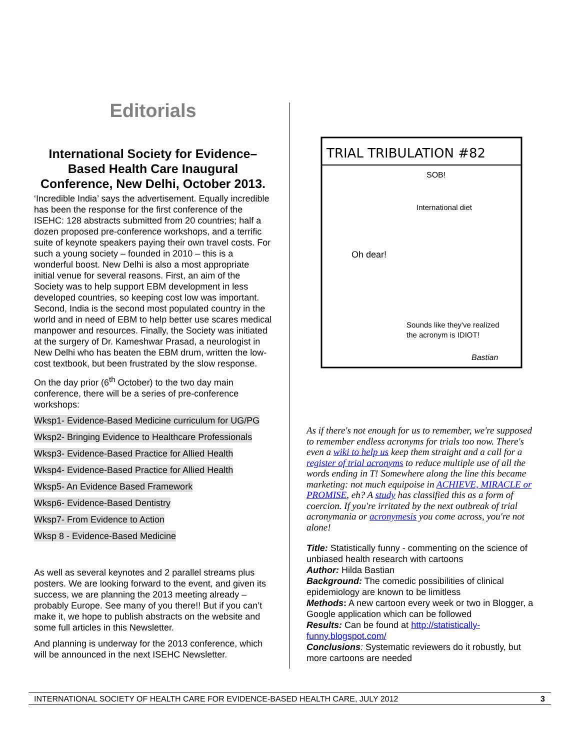Editorials
International Society for Evidence–Based Health Care Inaugural Conference, New Delhi, October 2013.
‘Incredible India’ says the advertisement. Equally incredible has been the response for the first conference of the ISEHC: 128 abstracts submitted from 20 countries; half a dozen proposed pre-conference workshops, and a terrific suite of keynote speakers paying their own travel costs. For such a young society – founded in 2010 – this is a wonderful boost. New Delhi is also a most appropriate initial venue for several reasons. First, an aim of the Society was to help support EBM development in less developed countries, so keeping cost low was important. Second, India is the second most populated country in the world and in need of EBM to help better use scares medical manpower and resources. Finally, the Society was initiated at the surgery of Dr. Kameshwar Prasad, a neurologist in New Delhi who has beaten the EBM drum, written the low-cost textbook, but been frustrated by the slow response.
On the day prior (6<sup>th</sup> October) to the two day main conference, there will be a series of pre-conference workshops:
Wksp1- Evidence-Based Medicine curriculum for UG/PG
Wksp2- Bringing Evidence to Healthcare Professionals
Wksp3- Evidence-Based Practice for Allied Health
Wksp4- Evidence-Based Practice for Allied Health
Wksp5- An Evidence Based Framework
Wksp6- Evidence-Based Dentistry
Wksp7- From Evidence to Action
Wksp 8 - Evidence-Based Medicine
As well as several keynotes and 2 parallel streams plus posters. We are looking forward to the event, and given its success, we are planning the 2013 meeting already – probably Europe. See many of you there!! But if you can’t make it, we hope to publish abstracts on the website and some full articles in this Newsletter.
And planning is underway for the 2013 conference, which will be announced in the next ISEHC Newsletter.
TRIAL TRIBULATION #82
International diet
Oh dear!
SOB!
Sounds like they've realized
the acronym is IDIOT!
Bastian
As if there's not enough for us to remember, we're supposed to remember endless acronyms for trials too now. There's even a wiki to help us keep them straight and a call for a register of trial acronyms to reduce multiple use of all the words ending in T! Somewhere along the line this became marketing: not much equipoise in ACHIEVE, MIRACLE or PROMISE, eh? A study has classified this as a form of coercion. If you're irritated by the next outbreak of trial acronymania or acronymesis you come across, you're not alone!
Title: Statistically funny - commenting on the science of unbiased health research with cartoons
Author: Hilda Bastian
Background: The comedic possibilities of clinical epidemiology are known to be limitless
Methods: A new cartoon every week or two in Blogger, a Google application which can be followed
Results: Can be found at http://statistically-funny.blogspot.com/
Conclusions: Systematic reviewers do it robustly, but more cartoons are needed
INTERNATIONAL SOCIETY OF HEALTH CARE FOR EVIDENCE-BASED HEALTH CARE, JULY 2012 3